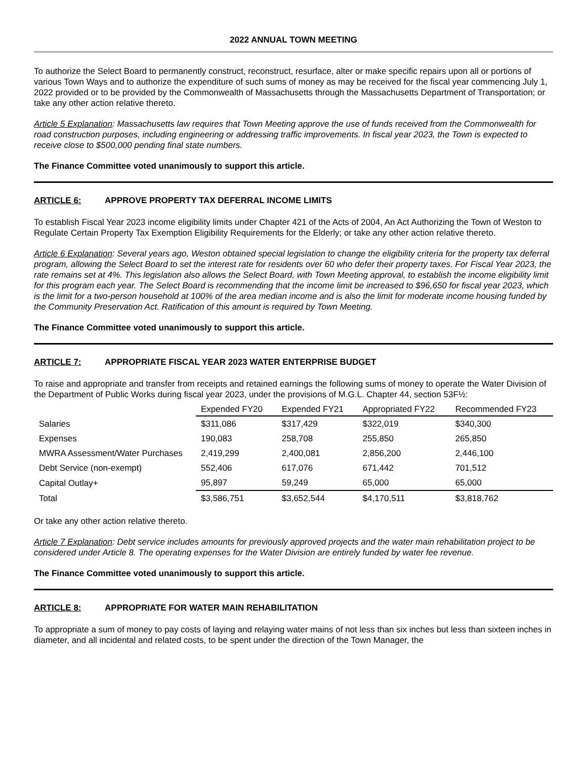2022 ANNUAL TOWN MEETING
To authorize the Select Board to permanently construct, reconstruct, resurface, alter or make specific repairs upon all or portions of various Town Ways and to authorize the expenditure of such sums of money as may be received for the fiscal year commencing July 1, 2022 provided or to be provided by the Commonwealth of Massachusetts through the Massachusetts Department of Transportation; or take any other action relative thereto.
Article 5 Explanation: Massachusetts law requires that Town Meeting approve the use of funds received from the Commonwealth for road construction purposes, including engineering or addressing traffic improvements. In fiscal year 2023, the Town is expected to receive close to $500,000 pending final state numbers.
The Finance Committee voted unanimously to support this article.
ARTICLE 6: APPROVE PROPERTY TAX DEFERRAL INCOME LIMITS
To establish Fiscal Year 2023 income eligibility limits under Chapter 421 of the Acts of 2004, An Act Authorizing the Town of Weston to Regulate Certain Property Tax Exemption Eligibility Requirements for the Elderly; or take any other action relative thereto.
Article 6 Explanation: Several years ago, Weston obtained special legislation to change the eligibility criteria for the property tax deferral program, allowing the Select Board to set the interest rate for residents over 60 who defer their property taxes. For Fiscal Year 2023, the rate remains set at 4%. This legislation also allows the Select Board, with Town Meeting approval, to establish the income eligibility limit for this program each year. The Select Board is recommending that the income limit be increased to $96,650 for fiscal year 2023, which is the limit for a two-person household at 100% of the area median income and is also the limit for moderate income housing funded by the Community Preservation Act. Ratification of this amount is required by Town Meeting.
The Finance Committee voted unanimously to support this article.
ARTICLE 7: APPROPRIATE FISCAL YEAR 2023 WATER ENTERPRISE BUDGET
To raise and appropriate and transfer from receipts and retained earnings the following sums of money to operate the Water Division of the Department of Public Works during fiscal year 2023, under the provisions of M.G.L. Chapter 44, section 53F½:
| | Expended FY20 | Expended FY21 | Appropriated FY22 | Recommended FY23 |
| Salaries | $311,086 | $317,429 | $322,019 | $340,300 |
| Expenses | 190,083 | 258,708 | 255,850 | 265,850 |
| MWRA Assessment/Water Purchases | 2,419,299 | 2,400,081 | 2,856,200 | 2,446,100 |
| Debt Service (non-exempt) | 552,406 | 617,076 | 671,442 | 701,512 |
| Capital Outlay+ | 95,897 | 59,249 | 65,000 | 65,000 |
| Total | $3,586,751 | $3,652,544 | $4,170,511 | $3,818,762 |
Or take any other action relative thereto.
Article 7 Explanation: Debt service includes amounts for previously approved projects and the water main rehabilitation project to be considered under Article 8. The operating expenses for the Water Division are entirely funded by water fee revenue.
The Finance Committee voted unanimously to support this article.
ARTICLE 8: APPROPRIATE FOR WATER MAIN REHABILITATION
To appropriate a sum of money to pay costs of laying and relaying water mains of not less than six inches but less than sixteen inches in diameter, and all incidental and related costs, to be spent under the direction of the Town Manager, the